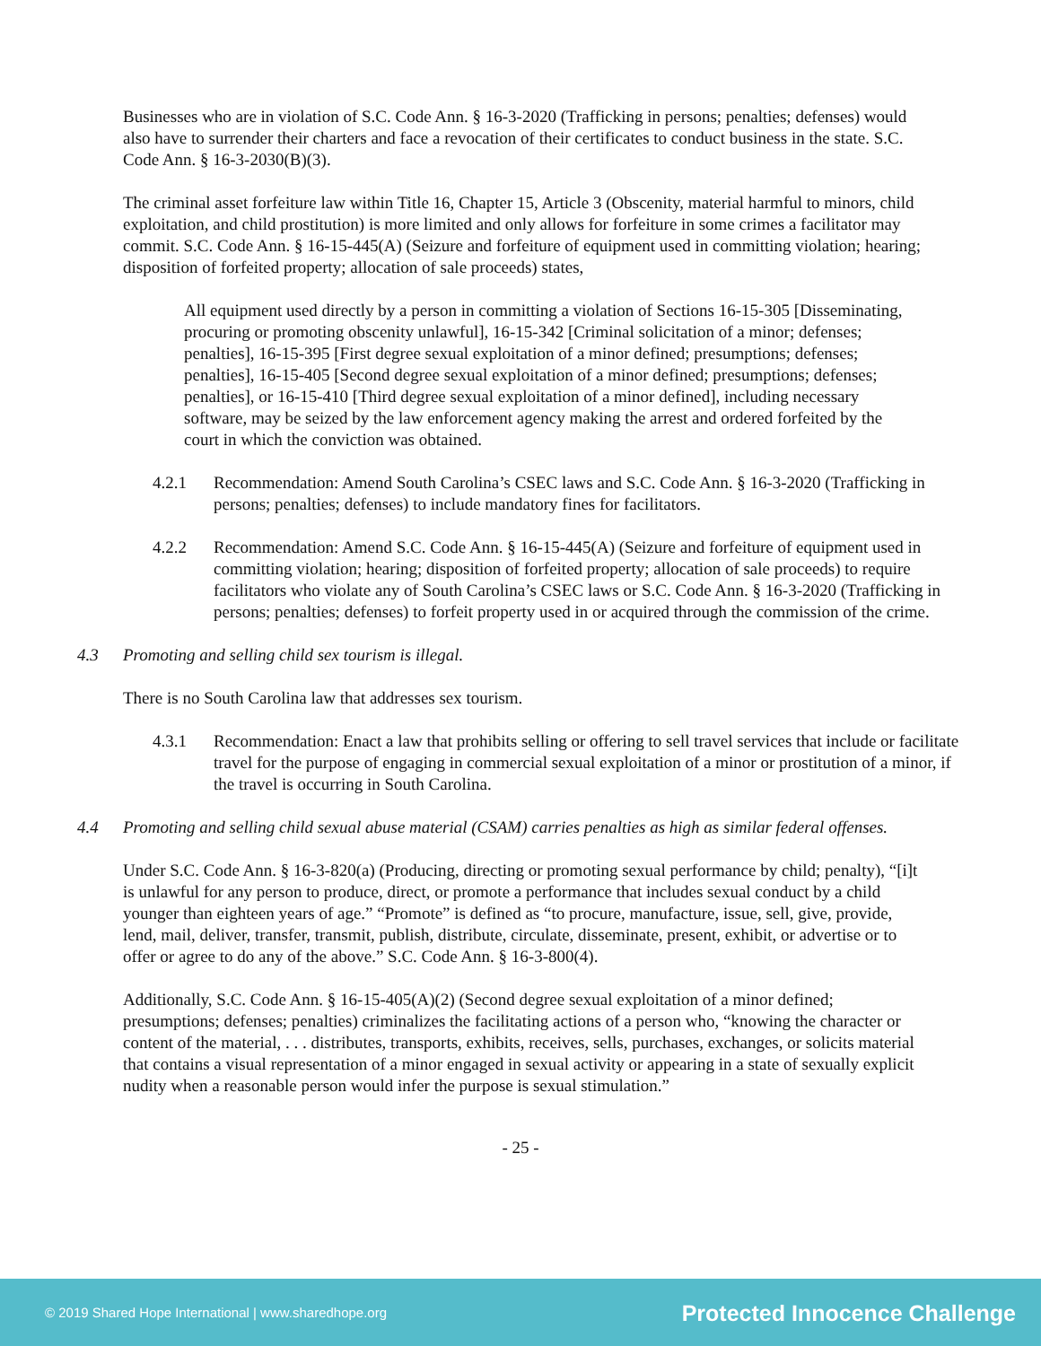Businesses who are in violation of S.C. Code Ann. § 16-3-2020 (Trafficking in persons; penalties; defenses) would also have to surrender their charters and face a revocation of their certificates to conduct business in the state. S.C. Code Ann. § 16-3-2030(B)(3).
The criminal asset forfeiture law within Title 16, Chapter 15, Article 3 (Obscenity, material harmful to minors, child exploitation, and child prostitution) is more limited and only allows for forfeiture in some crimes a facilitator may commit. S.C. Code Ann. § 16-15-445(A) (Seizure and forfeiture of equipment used in committing violation; hearing; disposition of forfeited property; allocation of sale proceeds) states,
All equipment used directly by a person in committing a violation of Sections 16-15-305 [Disseminating, procuring or promoting obscenity unlawful], 16-15-342 [Criminal solicitation of a minor; defenses; penalties], 16-15-395 [First degree sexual exploitation of a minor defined; presumptions; defenses; penalties], 16-15-405 [Second degree sexual exploitation of a minor defined; presumptions; defenses; penalties], or 16-15-410 [Third degree sexual exploitation of a minor defined], including necessary software, may be seized by the law enforcement agency making the arrest and ordered forfeited by the court in which the conviction was obtained.
4.2.1 Recommendation: Amend South Carolina’s CSEC laws and S.C. Code Ann. § 16-3-2020 (Trafficking in persons; penalties; defenses) to include mandatory fines for facilitators.
4.2.2 Recommendation: Amend S.C. Code Ann. § 16-15-445(A) (Seizure and forfeiture of equipment used in committing violation; hearing; disposition of forfeited property; allocation of sale proceeds) to require facilitators who violate any of South Carolina’s CSEC laws or S.C. Code Ann. § 16-3-2020 (Trafficking in persons; penalties; defenses) to forfeit property used in or acquired through the commission of the crime.
4.3 Promoting and selling child sex tourism is illegal.
There is no South Carolina law that addresses sex tourism.
4.3.1 Recommendation: Enact a law that prohibits selling or offering to sell travel services that include or facilitate travel for the purpose of engaging in commercial sexual exploitation of a minor or prostitution of a minor, if the travel is occurring in South Carolina.
4.4 Promoting and selling child sexual abuse material (CSAM) carries penalties as high as similar federal offenses.
Under S.C. Code Ann. § 16-3-820(a) (Producing, directing or promoting sexual performance by child; penalty), “[i]t is unlawful for any person to produce, direct, or promote a performance that includes sexual conduct by a child younger than eighteen years of age.” “Promote” is defined as “to procure, manufacture, issue, sell, give, provide, lend, mail, deliver, transfer, transmit, publish, distribute, circulate, disseminate, present, exhibit, or advertise or to offer or agree to do any of the above.” S.C. Code Ann. § 16-3-800(4).
Additionally, S.C. Code Ann. § 16-15-405(A)(2) (Second degree sexual exploitation of a minor defined; presumptions; defenses; penalties) criminalizes the facilitating actions of a person who, “knowing the character or content of the material, . . . distributes, transports, exhibits, receives, sells, purchases, exchanges, or solicits material that contains a visual representation of a minor engaged in sexual activity or appearing in a state of sexually explicit nudity when a reasonable person would infer the purpose is sexual stimulation.”
- 25 -
© 2019 Shared Hope International | www.sharedhope.org Protected Innocence Challenge